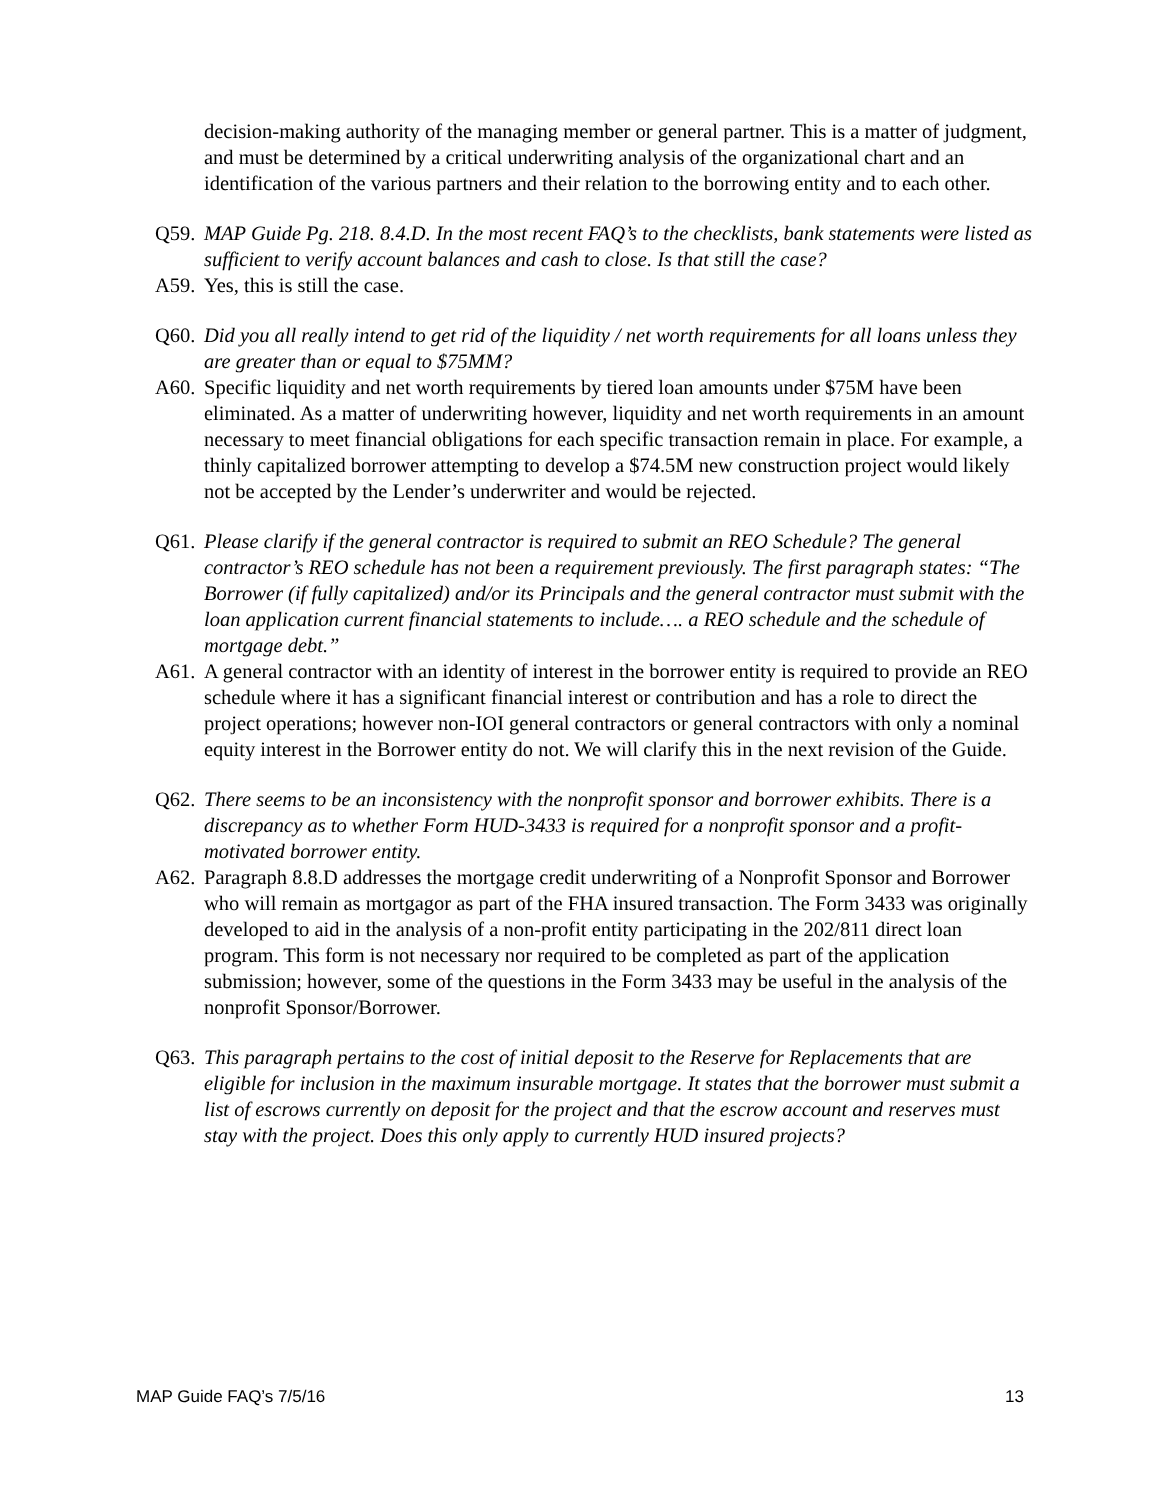decision-making authority of the managing member or general partner. This is a matter of judgment, and must be determined by a critical underwriting analysis of the organizational chart and an identification of the various partners and their relation to the borrowing entity and to each other.
Q59. MAP Guide Pg. 218. 8.4.D. In the most recent FAQ’s to the checklists, bank statements were listed as sufficient to verify account balances and cash to close. Is that still the case?
A59. Yes, this is still the case.
Q60. Did you all really intend to get rid of the liquidity / net worth requirements for all loans unless they are greater than or equal to $75MM?
A60. Specific liquidity and net worth requirements by tiered loan amounts under $75M have been eliminated. As a matter of underwriting however, liquidity and net worth requirements in an amount necessary to meet financial obligations for each specific transaction remain in place. For example, a thinly capitalized borrower attempting to develop a $74.5M new construction project would likely not be accepted by the Lender’s underwriter and would be rejected.
Q61. Please clarify if the general contractor is required to submit an REO Schedule? The general contractor’s REO schedule has not been a requirement previously. The first paragraph states: “The Borrower (if fully capitalized) and/or its Principals and the general contractor must submit with the loan application current financial statements to include…. a REO schedule and the schedule of mortgage debt.”
A61. A general contractor with an identity of interest in the borrower entity is required to provide an REO schedule where it has a significant financial interest or contribution and has a role to direct the project operations; however non-IOI general contractors or general contractors with only a nominal equity interest in the Borrower entity do not. We will clarify this in the next revision of the Guide.
Q62. There seems to be an inconsistency with the nonprofit sponsor and borrower exhibits. There is a discrepancy as to whether Form HUD-3433 is required for a nonprofit sponsor and a profit-motivated borrower entity.
A62. Paragraph 8.8.D addresses the mortgage credit underwriting of a Nonprofit Sponsor and Borrower who will remain as mortgagor as part of the FHA insured transaction. The Form 3433 was originally developed to aid in the analysis of a non-profit entity participating in the 202/811 direct loan program. This form is not necessary nor required to be completed as part of the application submission; however, some of the questions in the Form 3433 may be useful in the analysis of the nonprofit Sponsor/Borrower.
Q63. This paragraph pertains to the cost of initial deposit to the Reserve for Replacements that are eligible for inclusion in the maximum insurable mortgage. It states that the borrower must submit a list of escrows currently on deposit for the project and that the escrow account and reserves must stay with the project. Does this only apply to currently HUD insured projects?
MAP Guide FAQ’s 7/5/16 13